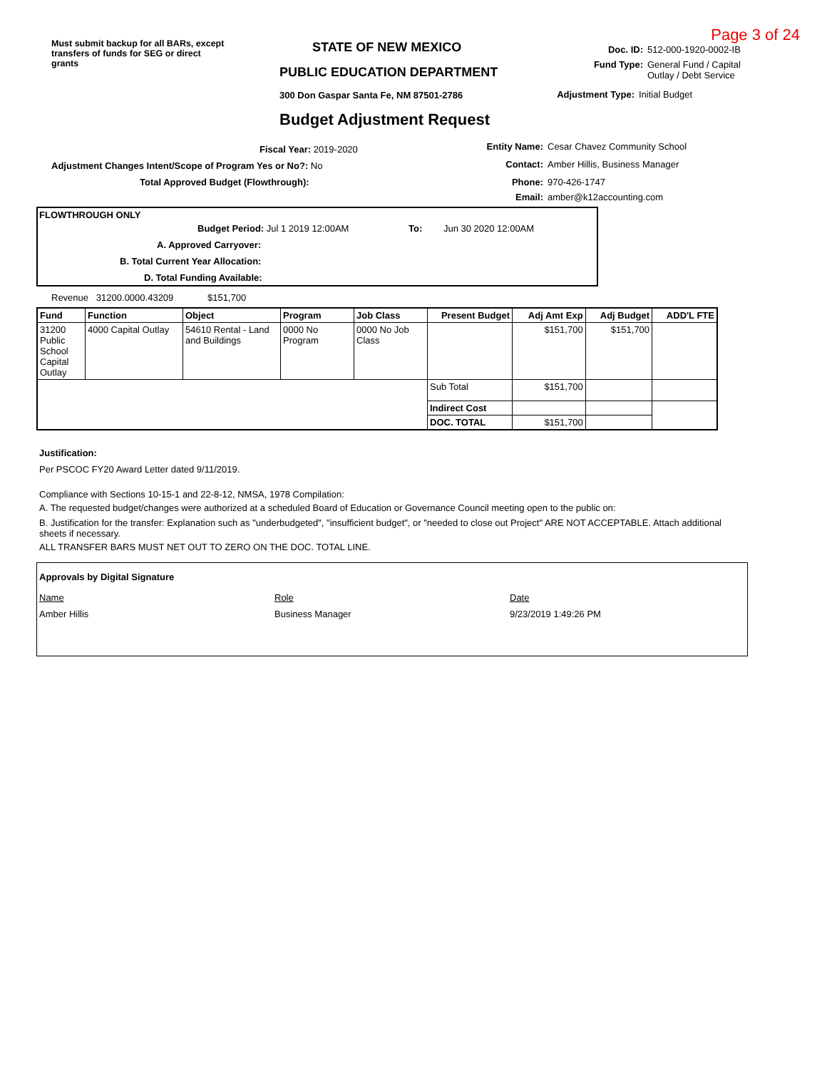Must submit backup for all BARs, except transfers of funds for SEG or direct grants
STATE OF NEW MEXICO
PUBLIC EDUCATION DEPARTMENT
300 Don Gaspar Santa Fe, NM 87501-2786
Budget Adjustment Request
Page 3 of 24
Doc. ID: 512-000-1920-0002-IB
Fund Type: General Fund / Capital Outlay / Debt Service
Adjustment Type: Initial Budget
Fiscal Year: 2019-2020
Adjustment Changes Intent/Scope of Program Yes or No?: No
Total Approved Budget (Flowthrough):
Entity Name: Cesar Chavez Community School
Contact: Amber Hillis, Business Manager
Phone: 970-426-1747
Email: amber@k12accounting.com
FLOWTHROUGH ONLY
Budget Period: Jul 1 2019 12:00AM To: Jun 30 2020 12:00AM
A. Approved Carryover:
B. Total Current Year Allocation:
D. Total Funding Available:
Revenue 31200.0000.43209 $151,700
| Fund | Function | Object | Program | Job Class | Present Budget | Adj Amt Exp | Adj Budget | ADD'L FTE |
| --- | --- | --- | --- | --- | --- | --- | --- | --- |
| 31200 Public School Capital Outlay | 4000 Capital Outlay | 54610 Rental - Land and Buildings | 0000 No Program | 0000 No Job Class | | $151,700 | $151,700 | |
| | | | | | Sub Total | $151,700 | | |
| | | | | | Indirect Cost | | | |
| | | | | | DOC. TOTAL | $151,700 | | |
Justification:
Per PSCOC FY20 Award Letter dated 9/11/2019.
Compliance with Sections 10-15-1 and 22-8-12, NMSA, 1978 Compilation:
A. The requested budget/changes were authorized at a scheduled Board of Education or Governance Council meeting open to the public on:
B. Justification for the transfer: Explanation such as "underbudgeted", "insufficient budget", or "needed to close out Project" ARE NOT ACCEPTABLE. Attach additional sheets if necessary.
ALL TRANSFER BARS MUST NET OUT TO ZERO ON THE DOC. TOTAL LINE.
Approvals by Digital Signature
Name Role Date
Amber Hillis Business Manager 9/23/2019 1:49:26 PM